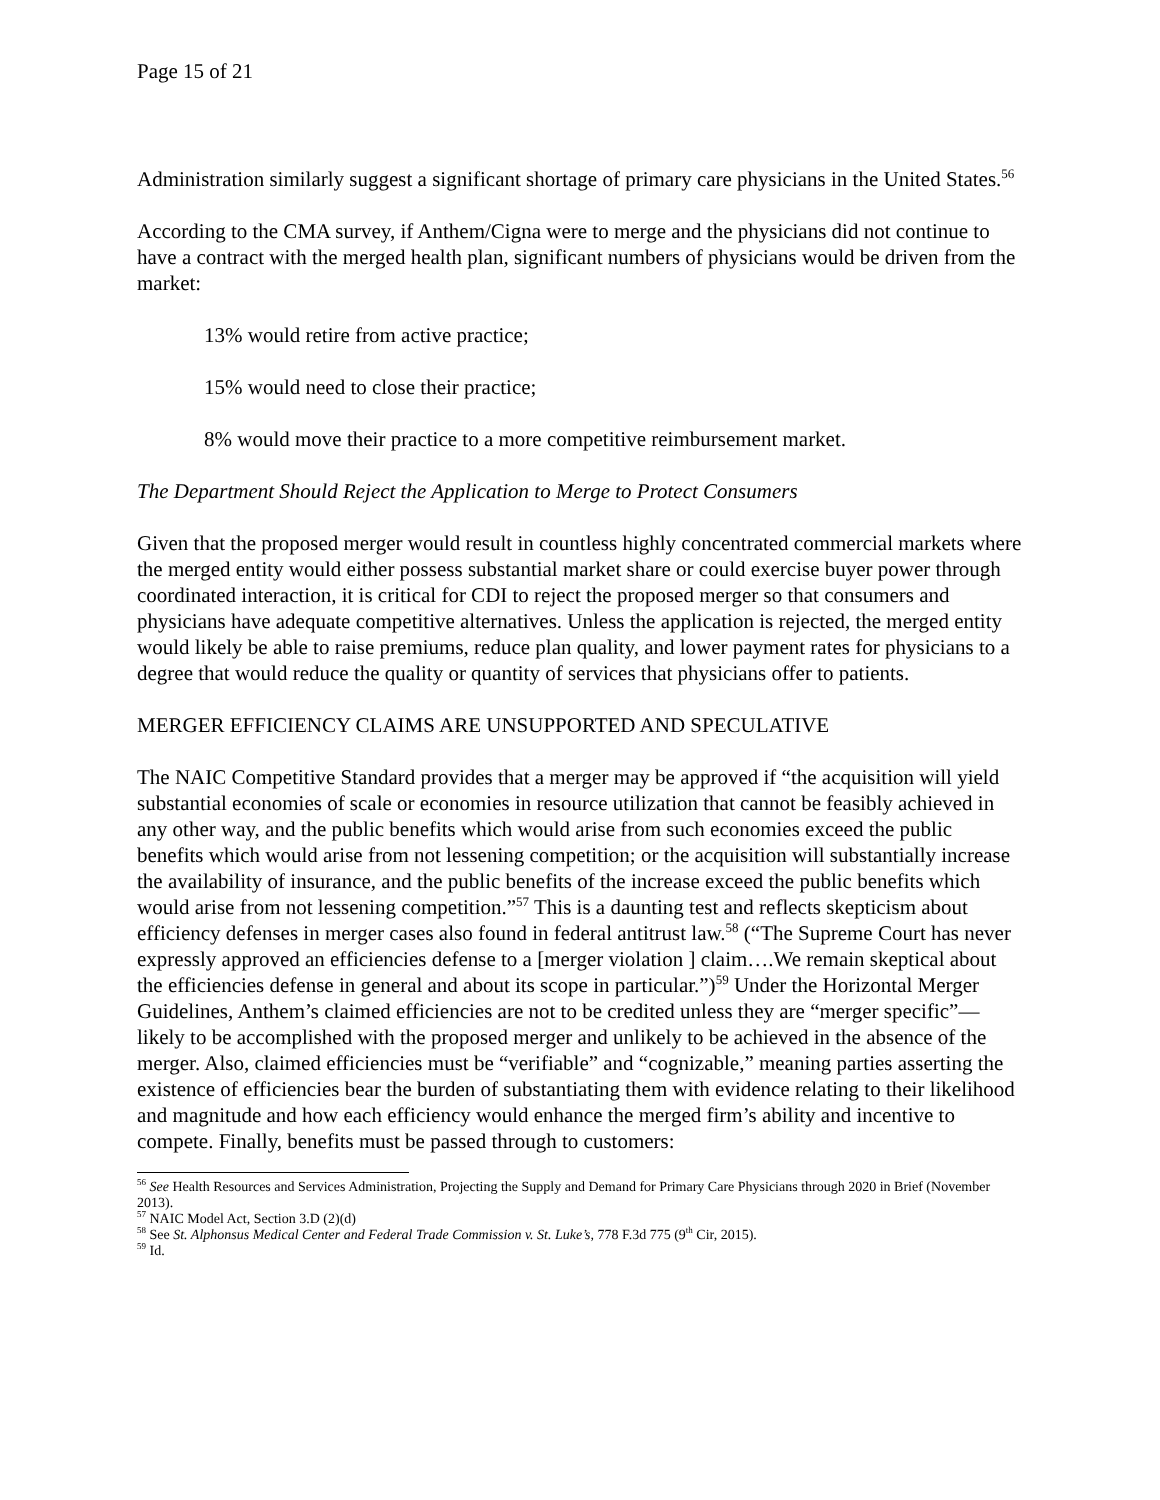Page 15 of 21
Administration similarly suggest a significant shortage of primary care physicians in the United States.<sup>56</sup>
According to the CMA survey, if Anthem/Cigna were to merge and the physicians did not continue to have a contract with the merged health plan, significant numbers of physicians would be driven from the market:
13% would retire from active practice;
15% would need to close their practice;
8% would move their practice to a more competitive reimbursement market.
The Department Should Reject the Application to Merge to Protect Consumers
Given that the proposed merger would result in countless highly concentrated commercial markets where the merged entity would either possess substantial market share or could exercise buyer power through coordinated interaction, it is critical for CDI to reject the proposed merger so that consumers and physicians have adequate competitive alternatives. Unless the application is rejected, the merged entity would likely be able to raise premiums, reduce plan quality, and lower payment rates for physicians to a degree that would reduce the quality or quantity of services that physicians offer to patients.
MERGER EFFICIENCY CLAIMS ARE UNSUPPORTED AND SPECULATIVE
The NAIC Competitive Standard provides that a merger may be approved if “the acquisition will yield substantial economies of scale or economies in resource utilization that cannot be feasibly achieved in any other way, and the public benefits which would arise from such economies exceed the public benefits which would arise from not lessening competition; or the acquisition will substantially increase the availability of insurance, and the public benefits of the increase exceed the public benefits which would arise from not lessening competition.”<sup>57</sup> This is a daunting test and reflects skepticism about efficiency defenses in merger cases also found in federal antitrust law.<sup>58</sup> (“The Supreme Court has never expressly approved an efficiencies defense to a [merger violation ] claim….We remain skeptical about the efficiencies defense in general and about its scope in particular.”)<sup>59</sup> Under the Horizontal Merger Guidelines, Anthem’s claimed efficiencies are not to be credited unless they are “merger specific”—likely to be accomplished with the proposed merger and unlikely to be achieved in the absence of the merger. Also, claimed efficiencies must be “verifiable” and “cognizable,” meaning parties asserting the existence of efficiencies bear the burden of substantiating them with evidence relating to their likelihood and magnitude and how each efficiency would enhance the merged firm’s ability and incentive to compete. Finally, benefits must be passed through to customers:
<sup>56</sup> See Health Resources and Services Administration, Projecting the Supply and Demand for Primary Care Physicians through 2020 in Brief (November 2013).
<sup>57</sup> NAIC Model Act, Section 3.D (2)(d)
<sup>58</sup> See St. Alphonsus Medical Center and Federal Trade Commission v. St. Luke’s, 778 F.3d 775 (9<sup>th</sup> Cir, 2015).
<sup>59</sup> Id.